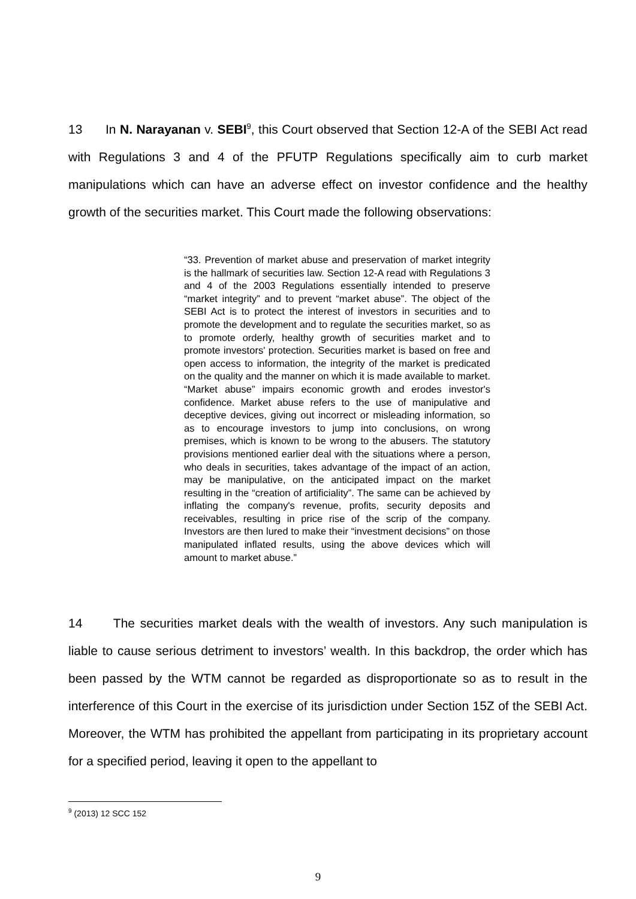13 In N. Narayanan v. SEBI<sup>9</sup>, this Court observed that Section 12-A of the SEBI Act read with Regulations 3 and 4 of the PFUTP Regulations specifically aim to curb market manipulations which can have an adverse effect on investor confidence and the healthy growth of the securities market. This Court made the following observations:
“33. Prevention of market abuse and preservation of market integrity is the hallmark of securities law. Section 12-A read with Regulations 3 and 4 of the 2003 Regulations essentially intended to preserve “market integrity” and to prevent “market abuse”. The object of the SEBI Act is to protect the interest of investors in securities and to promote the development and to regulate the securities market, so as to promote orderly, healthy growth of securities market and to promote investors' protection. Securities market is based on free and open access to information, the integrity of the market is predicated on the quality and the manner on which it is made available to market. “Market abuse” impairs economic growth and erodes investor's confidence. Market abuse refers to the use of manipulative and deceptive devices, giving out incorrect or misleading information, so as to encourage investors to jump into conclusions, on wrong premises, which is known to be wrong to the abusers. The statutory provisions mentioned earlier deal with the situations where a person, who deals in securities, takes advantage of the impact of an action, may be manipulative, on the anticipated impact on the market resulting in the “creation of artificiality”. The same can be achieved by inflating the company's revenue, profits, security deposits and receivables, resulting in price rise of the scrip of the company. Investors are then lured to make their “investment decisions” on those manipulated inflated results, using the above devices which will amount to market abuse.”
14 The securities market deals with the wealth of investors. Any such manipulation is liable to cause serious detriment to investors’ wealth. In this backdrop, the order which has been passed by the WTM cannot be regarded as disproportionate so as to result in the interference of this Court in the exercise of its jurisdiction under Section 15Z of the SEBI Act. Moreover, the WTM has prohibited the appellant from participating in its proprietary account for a specified period, leaving it open to the appellant to
<sup>9</sup> (2013) 12 SCC 152
9